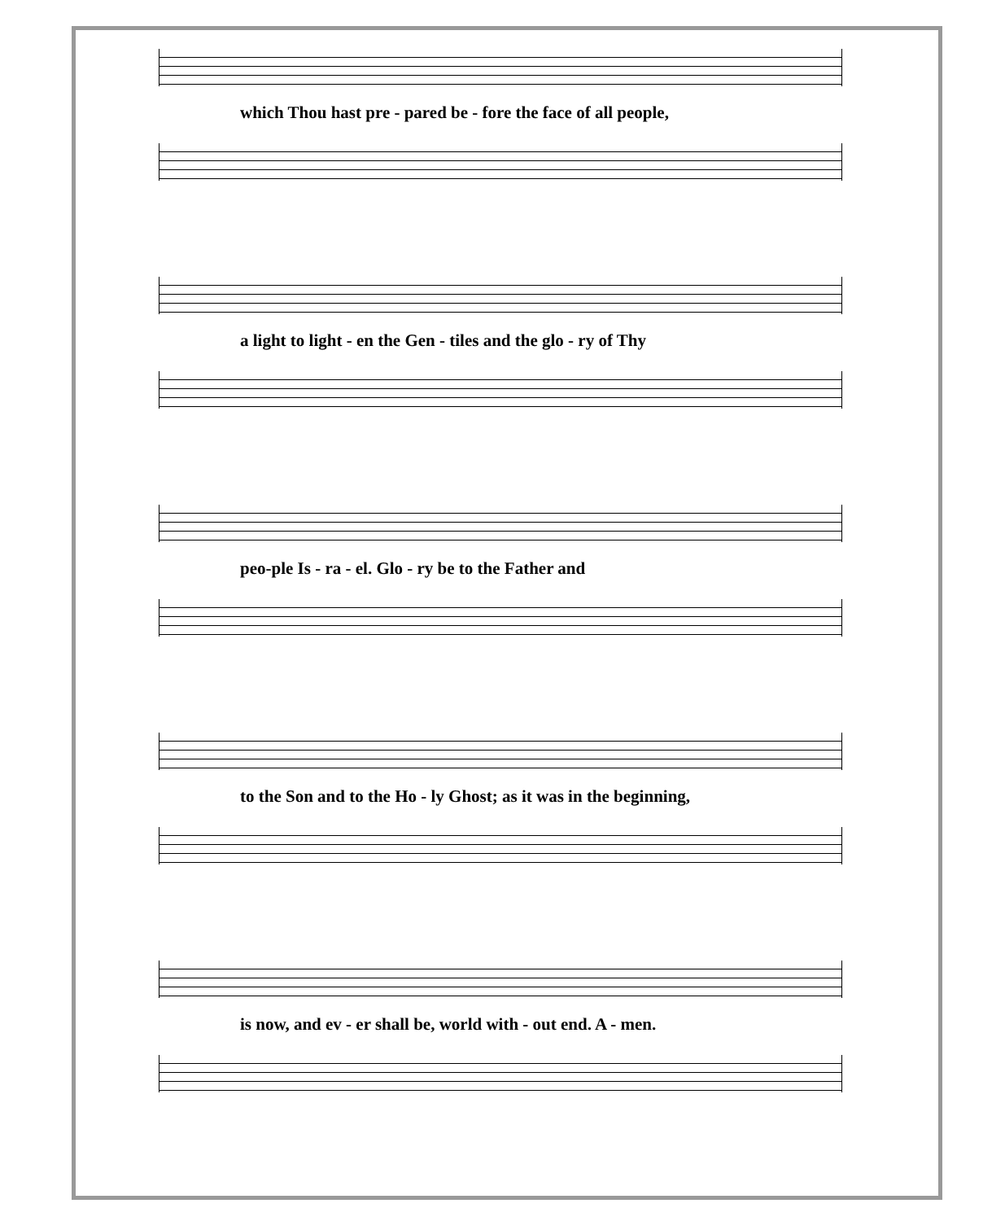which Thou hast pre - pared be - fore the face of all people,
a light to light - en the Gen - tiles and the glo - ry of Thy
peo-ple Is - ra - el. Glo - ry be to the Father and
to the Son and to the Ho - ly Ghost; as it was in the beginning,
is now, and ev - er shall be, world with - out end. A - men.